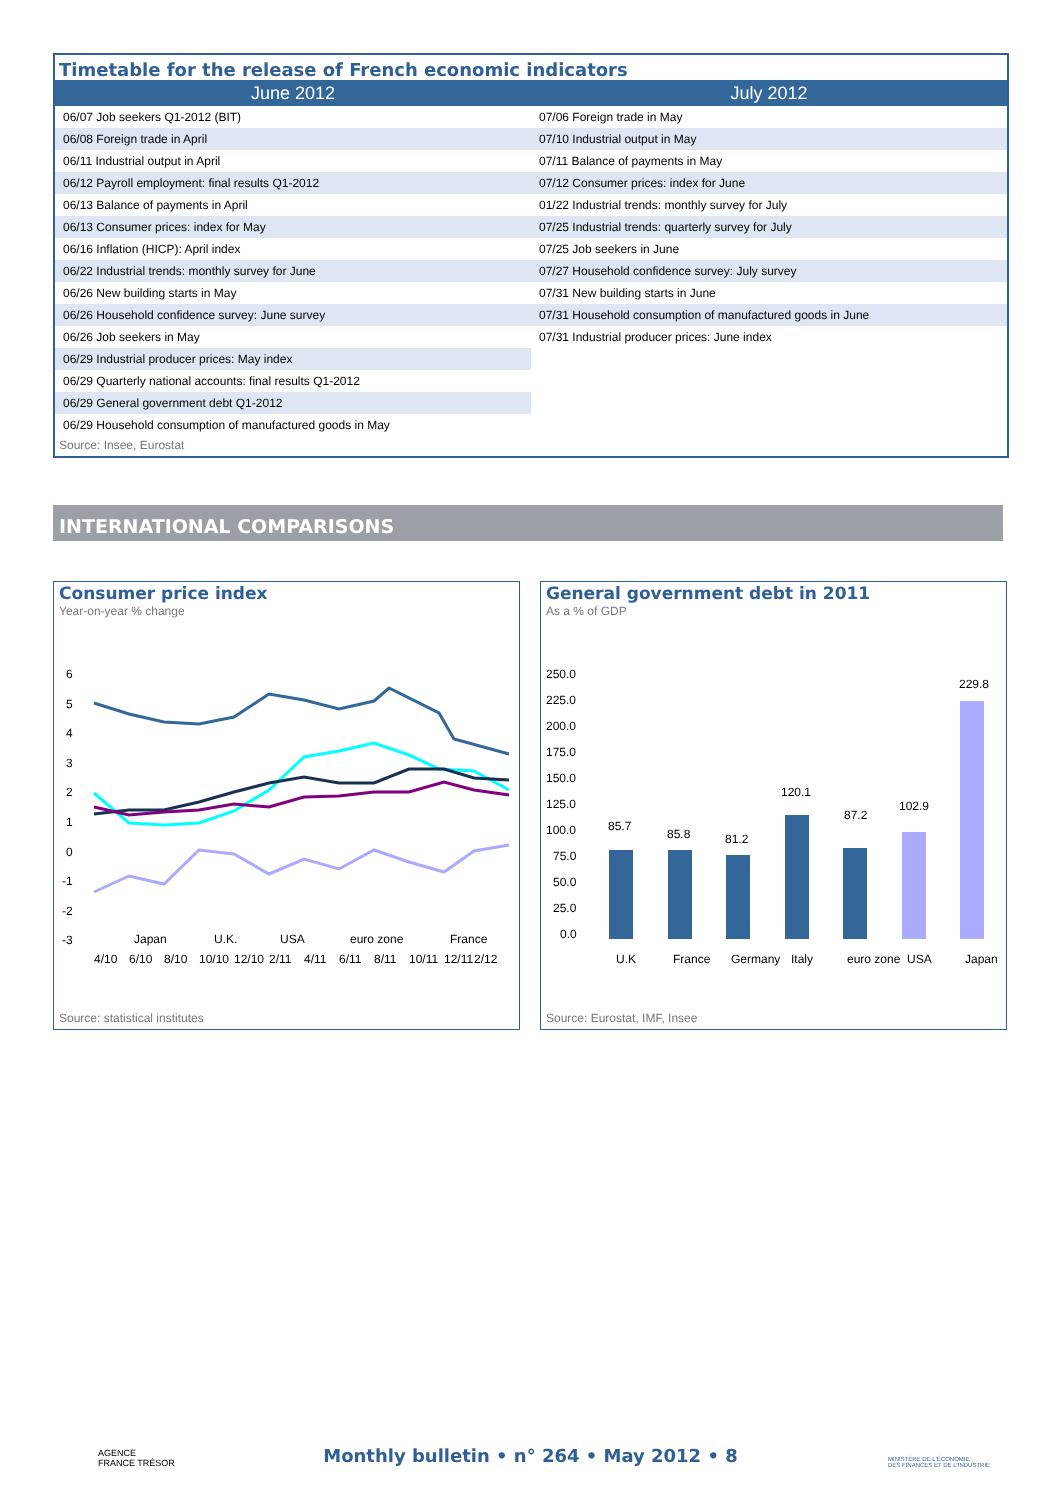Timetable for the release of French economic indicators
| June 2012 | July 2012 |
| --- | --- |
| 06/07 Job seekers Q1-2012 (BIT) | 07/06 Foreign trade in May |
| 06/08 Foreign trade in April | 07/10 Industrial output in May |
| 06/11 Industrial output in April | 07/11 Balance of payments in May |
| 06/12 Payroll employment: final results Q1-2012 | 07/12 Consumer prices: index for June |
| 06/13 Balance of payments in April | 01/22 Industrial trends: monthly survey for July |
| 06/13 Consumer prices: index for May | 07/25 Industrial trends: quarterly survey for July |
| 06/16 Inflation (HICP): April index | 07/25 Job seekers in June |
| 06/22 Industrial trends: monthly survey for June | 07/27 Household confidence survey: July survey |
| 06/26 New building starts in May | 07/31 New building starts in June |
| 06/26 Household confidence survey: June survey | 07/31 Household consumption of manufactured goods in June |
| 06/26 Job seekers in May | 07/31 Industrial producer prices: June index |
| 06/29 Industrial producer prices: May index | |
| 06/29 Quarterly national accounts: final results Q1-2012 | |
| 06/29 General government debt Q1-2012 | |
| 06/29 Household consumption of manufactured goods in May | |
Source: Insee, Eurostat
INTERNATIONAL COMPARISONS
Consumer price index
Year-on-year % change
6
5
4
3
2
1
0
-1
-2
-3
Japan
U.K.
USA
euro zone
France
4/10
6/10
8/10
10/10
12/10
2/11
4/11
6/11
8/11
10/11
12/11
2/12
Source: statistical institutes
General government debt in 2011
As a % of GDP
250.0
225.0
200.0
175.0
150.0
125.0
100.0
75.0
50.0
25.0
0.0
85.7
85.8
81.2
120.1
87.2
102.9
229.8
U.K
France
Germany
Italy
euro zone
USA
Japan
Source: Eurostat, IMF, Insee
AGENCE
FRANCE TRÉSOR
Monthly bulletin • n° 264 • May 2012 • 8
MINISTÈRE DE L'ÉCONOMIE
DES FINANCES ET DE L'INDUSTRIE